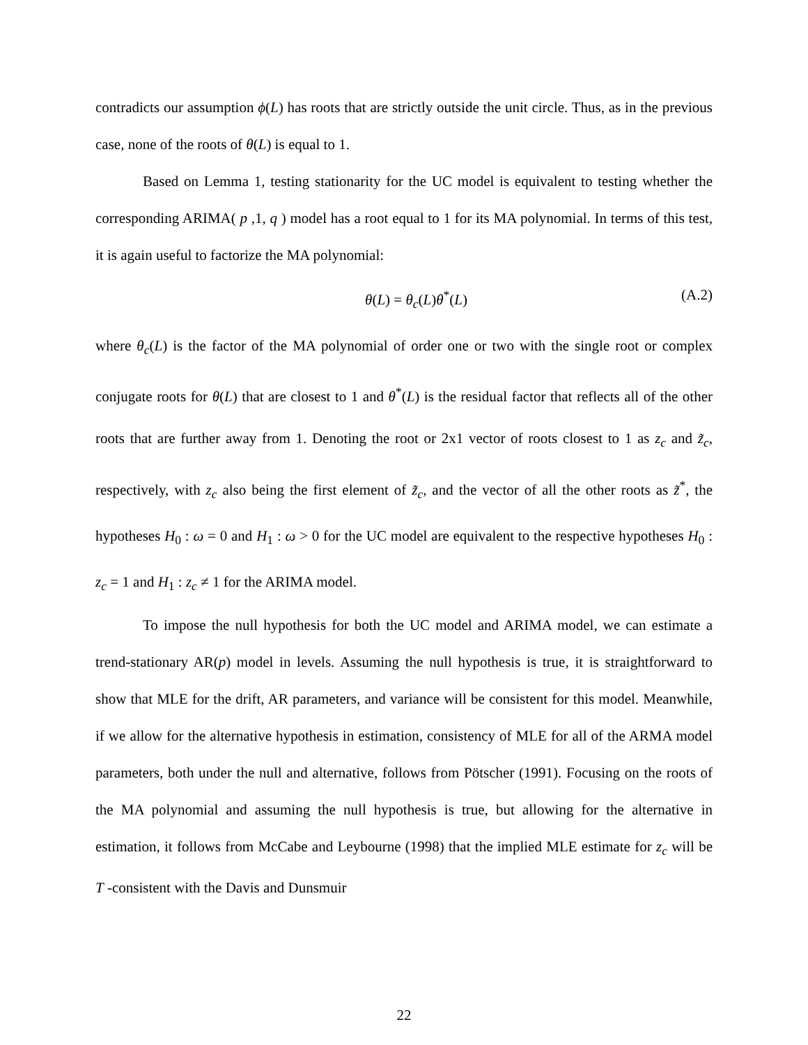contradicts our assumption ϕ(L) has roots that are strictly outside the unit circle. Thus, as in the previous case, none of the roots of θ(L) is equal to 1.
Based on Lemma 1, testing stationarity for the UC model is equivalent to testing whether the corresponding ARIMA( p ,1, q ) model has a root equal to 1 for its MA polynomial. In terms of this test, it is again useful to factorize the MA polynomial:
θ(L) = θ<sub>c</sub>(L)θ<sup>*</sup>(L) (A.2)
where θ<sub>c</sub>(L) is the factor of the MA polynomial of order one or two with the single root or complex conjugate roots for θ(L) that are closest to 1 and θ<sup>*</sup>(L) is the residual factor that reflects all of the other roots that are further away from 1. Denoting the root or 2x1 vector of roots closest to 1 as z<sub>c</sub> and z̃<sub>c</sub>, respectively, with z<sub>c</sub> also being the first element of z̃<sub>c</sub>, and the vector of all the other roots as z̃<sup>*</sup>, the hypotheses H<sub>0</sub> : ω = 0 and H<sub>1</sub> : ω > 0 for the UC model are equivalent to the respective hypotheses H<sub>0</sub> : z<sub>c</sub> = 1 and H<sub>1</sub> : z<sub>c</sub> ≠ 1 for the ARIMA model.
To impose the null hypothesis for both the UC model and ARIMA model, we can estimate a trend-stationary AR(p) model in levels. Assuming the null hypothesis is true, it is straightforward to show that MLE for the drift, AR parameters, and variance will be consistent for this model. Meanwhile, if we allow for the alternative hypothesis in estimation, consistency of MLE for all of the ARMA model parameters, both under the null and alternative, follows from Pötscher (1991). Focusing on the roots of the MA polynomial and assuming the null hypothesis is true, but allowing for the alternative in estimation, it follows from McCabe and Leybourne (1998) that the implied MLE estimate for z<sub>c</sub> will be T -consistent with the Davis and Dunsmuir
22